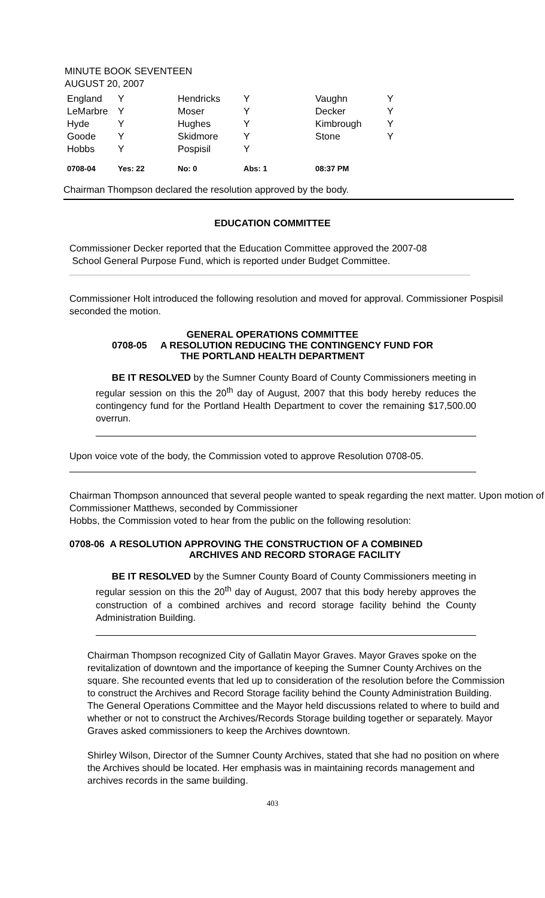MINUTE BOOK SEVENTEEN
AUGUST 20, 2007
| England | Y | Hendricks | Y | Vaughn | Y |
| LeMarbre | Y | Moser | Y | Decker | Y |
| Hyde | Y | Hughes | Y | Kimbrough | Y |
| Goode | Y | Skidmore | Y | Stone | Y |
| Hobbs | Y | Pospisil | Y | | |
| 0708-04 | Yes: 22 | No: 0 | Abs: 1 | 08:37 PM | |
Chairman Thompson declared the resolution approved by the body.
EDUCATION COMMITTEE
Commissioner Decker reported that the Education Committee approved the 2007-08
School General Purpose Fund, which is reported under Budget Committee.
Commissioner Holt introduced the following resolution and moved for approval. Commissioner Pospisil seconded the motion.
GENERAL OPERATIONS COMMITTEE
0708-05 A RESOLUTION REDUCING THE CONTINGENCY FUND FOR
THE PORTLAND HEALTH DEPARTMENT
BE IT RESOLVED by the Sumner County Board of County Commissioners meeting in regular session on this the 20<sup>th</sup> day of August, 2007 that this body hereby reduces the contingency fund for the Portland Health Department to cover the remaining $17,500.00 overrun.
Upon voice vote of the body, the Commission voted to approve Resolution 0708-05.
Chairman Thompson announced that several people wanted to speak regarding the next matter. Upon motion of Commissioner Matthews, seconded by Commissioner
Hobbs, the Commission voted to hear from the public on the following resolution:
0708-06 A RESOLUTION APPROVING THE CONSTRUCTION OF A COMBINED
ARCHIVES AND RECORD STORAGE FACILITY
BE IT RESOLVED by the Sumner County Board of County Commissioners meeting in regular session on this the 20<sup>th</sup> day of August, 2007 that this body hereby approves the construction of a combined archives and record storage facility behind the County Administration Building.
Chairman Thompson recognized City of Gallatin Mayor Graves. Mayor Graves spoke on the revitalization of downtown and the importance of keeping the Sumner County Archives on the square. She recounted events that led up to consideration of the resolution before the Commission to construct the Archives and Record Storage facility behind the County Administration Building. The General Operations Committee and the Mayor held discussions related to where to build and whether or not to construct the Archives/Records Storage building together or separately. Mayor Graves asked commissioners to keep the Archives downtown.
Shirley Wilson, Director of the Sumner County Archives, stated that she had no position on where the Archives should be located. Her emphasis was in maintaining records management and archives records in the same building.
403